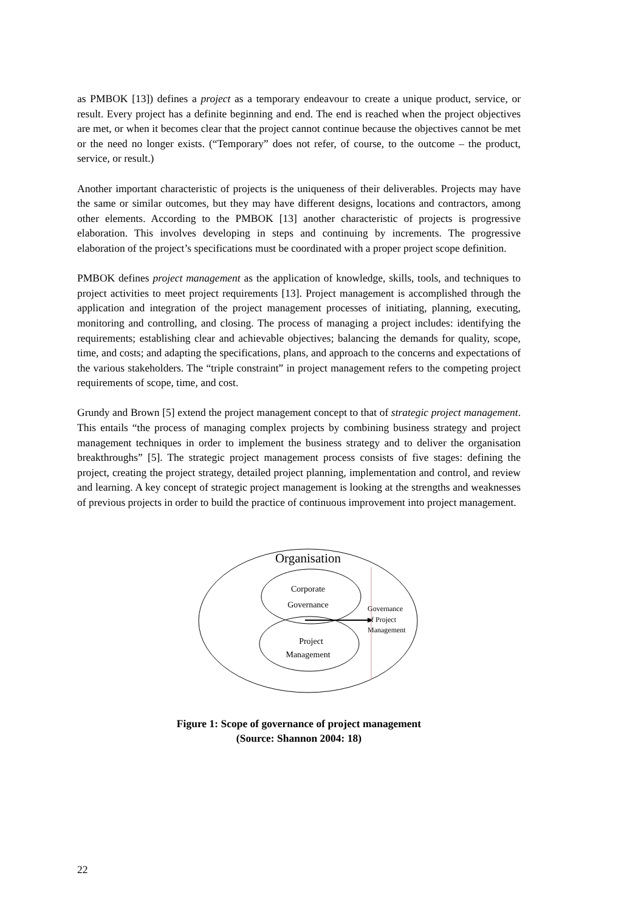as PMBOK [13]) defines a project as a temporary endeavour to create a unique product, service, or result. Every project has a definite beginning and end. The end is reached when the project objectives are met, or when it becomes clear that the project cannot continue because the objectives cannot be met or the need no longer exists. (“Temporary” does not refer, of course, to the outcome – the product, service, or result.)
Another important characteristic of projects is the uniqueness of their deliverables. Projects may have the same or similar outcomes, but they may have different designs, locations and contractors, among other elements. According to the PMBOK [13] another characteristic of projects is progressive elaboration. This involves developing in steps and continuing by increments. The progressive elaboration of the project’s specifications must be coordinated with a proper project scope definition.
PMBOK defines project management as the application of knowledge, skills, tools, and techniques to project activities to meet project requirements [13]. Project management is accomplished through the application and integration of the project management processes of initiating, planning, executing, monitoring and controlling, and closing. The process of managing a project includes: identifying the requirements; establishing clear and achievable objectives; balancing the demands for quality, scope, time, and costs; and adapting the specifications, plans, and approach to the concerns and expectations of the various stakeholders. The “triple constraint” in project management refers to the competing project requirements of scope, time, and cost.
Grundy and Brown [5] extend the project management concept to that of strategic project management. This entails “the process of managing complex projects by combining business strategy and project management techniques in order to implement the business strategy and to deliver the organisation breakthroughs” [5]. The strategic project management process consists of five stages: defining the project, creating the project strategy, detailed project planning, implementation and control, and review and learning. A key concept of strategic project management is looking at the strengths and weaknesses of previous projects in order to build the practice of continuous improvement into project management.
Organisation
Corporate
Governance
Project
Management
Governance
of Project
Management
Figure 1: Scope of governance of project management
(Source: Shannon 2004: 18)
22